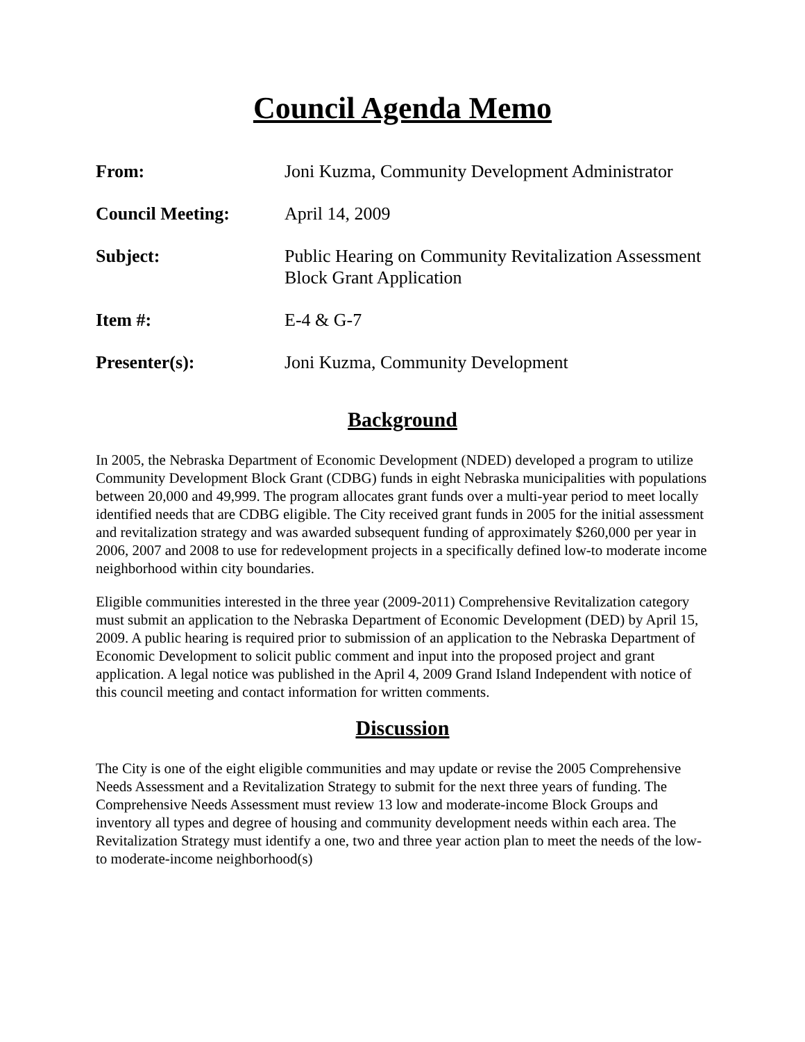Council Agenda Memo
| From: | Joni Kuzma, Community Development Administrator |
| Council Meeting: | April 14, 2009 |
| Subject: | Public Hearing on Community Revitalization Assessment Block Grant Application |
| Item #: | E-4 & G-7 |
| Presenter(s): | Joni Kuzma, Community Development |
Background
In 2005, the Nebraska Department of Economic Development (NDED) developed a program to utilize Community Development Block Grant (CDBG) funds in eight Nebraska municipalities with populations between 20,000 and 49,999. The program allocates grant funds over a multi-year period to meet locally identified needs that are CDBG eligible. The City received grant funds in 2005 for the initial assessment and revitalization strategy and was awarded subsequent funding of approximately $260,000 per year in 2006, 2007 and 2008 to use for redevelopment projects in a specifically defined low-to moderate income neighborhood within city boundaries.
Eligible communities interested in the three year (2009-2011) Comprehensive Revitalization category must submit an application to the Nebraska Department of Economic Development (DED) by April 15, 2009. A public hearing is required prior to submission of an application to the Nebraska Department of Economic Development to solicit public comment and input into the proposed project and grant application. A legal notice was published in the April 4, 2009 Grand Island Independent with notice of this council meeting and contact information for written comments.
Discussion
The City is one of the eight eligible communities and may update or revise the 2005 Comprehensive Needs Assessment and a Revitalization Strategy to submit for the next three years of funding. The Comprehensive Needs Assessment must review 13 low and moderate-income Block Groups and inventory all types and degree of housing and community development needs within each area. The Revitalization Strategy must identify a one, two and three year action plan to meet the needs of the low- to moderate-income neighborhood(s)